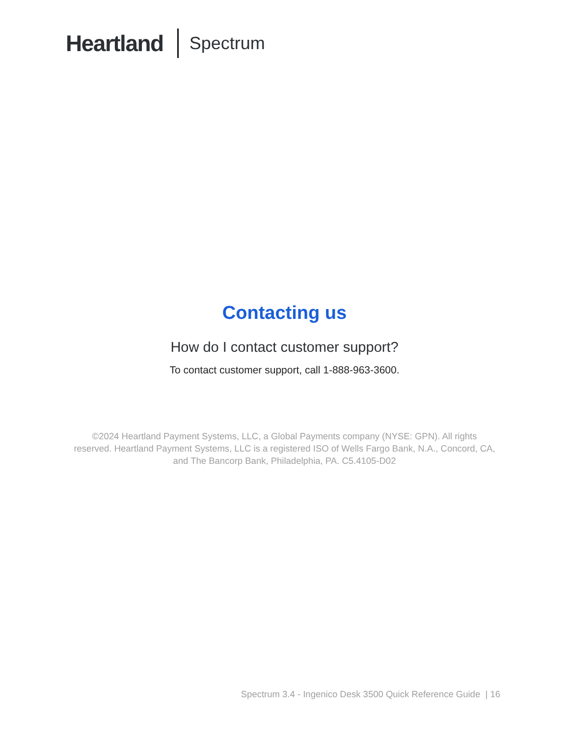Heartland Spectrum
Contacting us
How do I contact customer support?
To contact customer support, call 1-888-963-3600.
©2024 Heartland Payment Systems, LLC, a Global Payments company (NYSE: GPN). All rights reserved. Heartland Payment Systems, LLC is a registered ISO of Wells Fargo Bank, N.A., Concord, CA, and The Bancorp Bank, Philadelphia, PA. C5.4105-D02
Spectrum 3.4 - Ingenico Desk 3500 Quick Reference Guide | 16